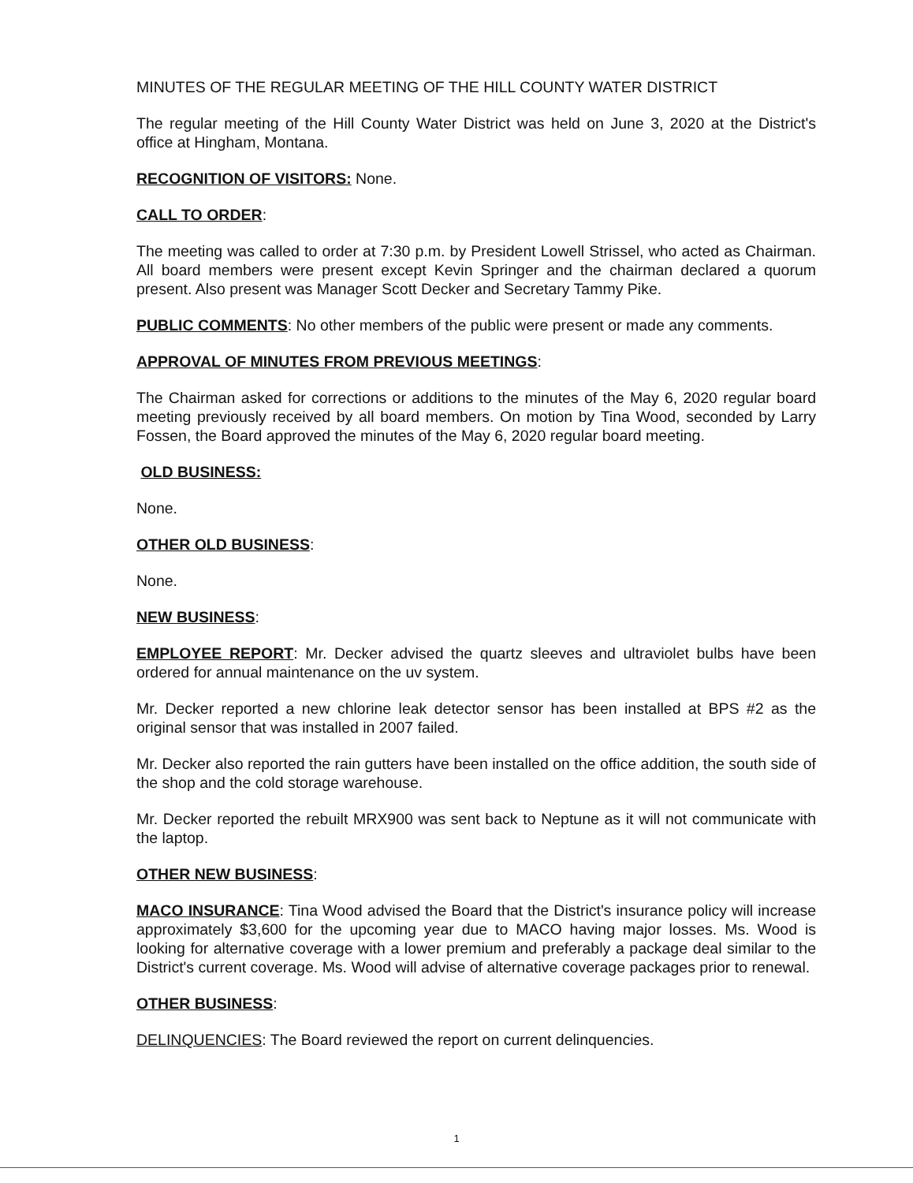MINUTES OF THE REGULAR MEETING OF THE HILL COUNTY WATER DISTRICT
The regular meeting of the Hill County Water District was held on June 3, 2020 at the District's office at Hingham, Montana.
RECOGNITION OF VISITORS: None.
CALL TO ORDER:
The meeting was called to order at 7:30 p.m. by President Lowell Strissel, who acted as Chairman. All board members were present except Kevin Springer and the chairman declared a quorum present. Also present was Manager Scott Decker and Secretary Tammy Pike.
PUBLIC COMMENTS: No other members of the public were present or made any comments.
APPROVAL OF MINUTES FROM PREVIOUS MEETINGS:
The Chairman asked for corrections or additions to the minutes of the May 6, 2020 regular board meeting previously received by all board members. On motion by Tina Wood, seconded by Larry Fossen, the Board approved the minutes of the May 6, 2020 regular board meeting.
OLD BUSINESS:
None.
OTHER OLD BUSINESS:
None.
NEW BUSINESS:
EMPLOYEE REPORT: Mr. Decker advised the quartz sleeves and ultraviolet bulbs have been ordered for annual maintenance on the uv system.
Mr. Decker reported a new chlorine leak detector sensor has been installed at BPS #2 as the original sensor that was installed in 2007 failed.
Mr. Decker also reported the rain gutters have been installed on the office addition, the south side of the shop and the cold storage warehouse.
Mr. Decker reported the rebuilt MRX900 was sent back to Neptune as it will not communicate with the laptop.
OTHER NEW BUSINESS:
MACO INSURANCE: Tina Wood advised the Board that the District's insurance policy will increase approximately $3,600 for the upcoming year due to MACO having major losses. Ms. Wood is looking for alternative coverage with a lower premium and preferably a package deal similar to the District's current coverage. Ms. Wood will advise of alternative coverage packages prior to renewal.
OTHER BUSINESS:
DELINQUENCIES: The Board reviewed the report on current delinquencies.
1